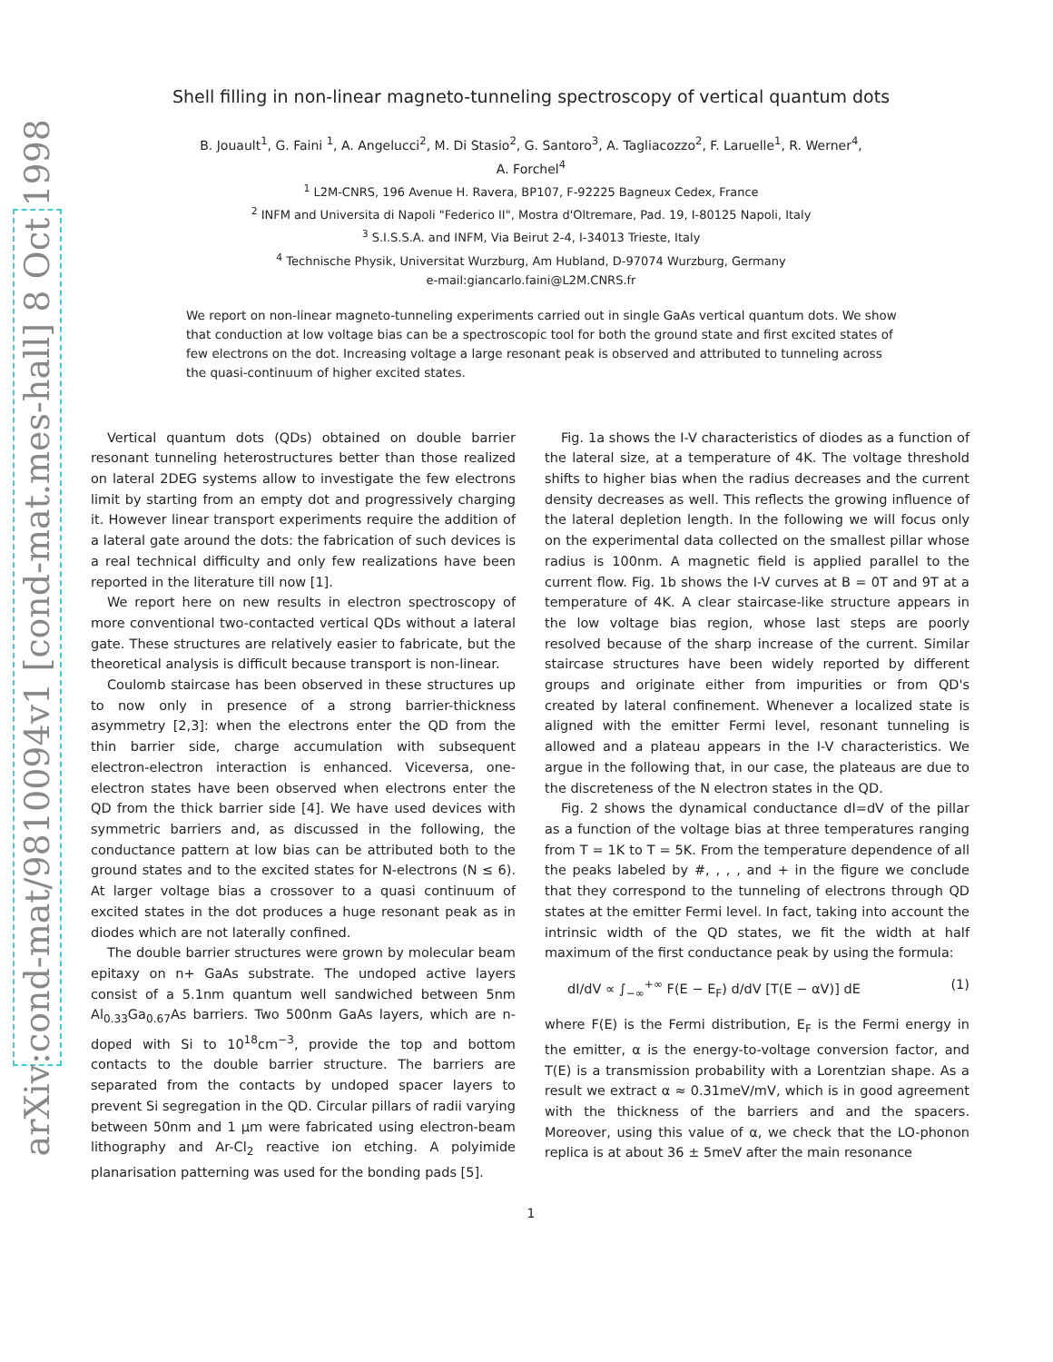arXiv:cond-mat/9810094v1 [cond-mat.mes-hall] 8 Oct 1998
Shell filling in non-linear magneto-tunneling spectroscopy of vertical quantum dots
B. Jouault<sup>1</sup>, G. Faini <sup>1</sup>, A. Angelucci<sup>2</sup>, M. Di Stasio<sup>2</sup>, G. Santoro<sup>3</sup>, A. Tagliacozzo<sup>2</sup>, F. Laruelle<sup>1</sup>, R. Werner<sup>4</sup>,
A. Forchel<sup>4</sup>
<sup>1</sup> L2M-CNRS, 196 Avenue H. Ravera, BP107, F-92225 Bagneux Cedex, France
<sup>2</sup> INFM and Universita di Napoli "Federico II", Mostra d'Oltremare, Pad. 19, I-80125 Napoli, Italy
<sup>3</sup> S.I.S.S.A. and INFM, Via Beirut 2-4, I-34013 Trieste, Italy
<sup>4</sup> Technische Physik, Universitat Wurzburg, Am Hubland, D-97074 Wurzburg, Germany
e-mail:giancarlo.faini@L2M.CNRS.fr
We report on non-linear magneto-tunneling experiments carried out in single GaAs vertical quantum dots. We show that conduction at low voltage bias can be a spectroscopic tool for both the ground state and first excited states of few electrons on the dot. Increasing voltage a large resonant peak is observed and attributed to tunneling across the quasi-continuum of higher excited states.
Vertical quantum dots (QDs) obtained on double barrier resonant tunneling heterostructures better than those realized on lateral 2DEG systems allow to investigate the few electrons limit by starting from an empty dot and progressively charging it. However linear transport experiments require the addition of a lateral gate around the dots: the fabrication of such devices is a real technical difficulty and only few realizations have been reported in the literature till now [1].
We report here on new results in electron spectroscopy of more conventional two-contacted vertical QDs without a lateral gate. These structures are relatively easier to fabricate, but the theoretical analysis is difficult because transport is non-linear.
Coulomb staircase has been observed in these structures up to now only in presence of a strong barrier-thickness asymmetry [2,3]: when the electrons enter the QD from the thin barrier side, charge accumulation with subsequent electron-electron interaction is enhanced. Viceversa, one-electron states have been observed when electrons enter the QD from the thick barrier side [4]. We have used devices with symmetric barriers and, as discussed in the following, the conductance pattern at low bias can be attributed both to the ground states and to the excited states for N-electrons (N ≤ 6). At larger voltage bias a crossover to a quasi continuum of excited states in the dot produces a huge resonant peak as in diodes which are not laterally confined.
The double barrier structures were grown by molecular beam epitaxy on n+ GaAs substrate. The undoped active layers consist of a 5.1nm quantum well sandwiched between 5nm Al<sub>0.33</sub>Ga<sub>0.67</sub>As barriers. Two 500nm GaAs layers, which are n-doped with Si to 10<sup>18</sup>cm<sup>−3</sup>, provide the top and bottom contacts to the double barrier structure. The barriers are separated from the contacts by undoped spacer layers to prevent Si segregation in the QD. Circular pillars of radii varying between 50nm and 1 μm were fabricated using electron-beam lithography and Ar-Cl<sub>2</sub> reactive ion etching. A polyimide planarisation patterning was used for the bonding pads [5].
Fig. 1a shows the I-V characteristics of diodes as a function of the lateral size, at a temperature of 4K. The voltage threshold shifts to higher bias when the radius decreases and the current density decreases as well. This reflects the growing influence of the lateral depletion length. In the following we will focus only on the experimental data collected on the smallest pillar whose radius is 100nm. A magnetic field is applied parallel to the current flow. Fig. 1b shows the I-V curves at B = 0T and 9T at a temperature of 4K. A clear staircase-like structure appears in the low voltage bias region, whose last steps are poorly resolved because of the sharp increase of the current. Similar staircase structures have been widely reported by different groups and originate either from impurities or from QD's created by lateral confinement. Whenever a localized state is aligned with the emitter Fermi level, resonant tunneling is allowed and a plateau appears in the I-V characteristics. We argue in the following that, in our case, the plateaus are due to the discreteness of the N electron states in the QD.
Fig. 2 shows the dynamical conductance dI=dV of the pillar as a function of the voltage bias at three temperatures ranging from T = 1K to T = 5K. From the temperature dependence of all the peaks labeled by #, , , , and + in the figure we conclude that they correspond to the tunneling of electrons through QD states at the emitter Fermi level. In fact, taking into account the intrinsic width of the QD states, we fit the width at half maximum of the first conductance peak by using the formula:
dI/dV ∝ ∫<sub>−∞</sub><sup>+∞</sup> F(E − E<sub>F</sub>) d/dV [T(E − αV)] dE (1)
where F(E) is the Fermi distribution, E<sub>F</sub> is the Fermi energy in the emitter, α is the energy-to-voltage conversion factor, and T(E) is a transmission probability with a Lorentzian shape. As a result we extract α ≈ 0.31meV/mV, which is in good agreement with the thickness of the barriers and and the spacers. Moreover, using this value of α, we check that the LO-phonon replica is at about 36 ± 5meV after the main resonance
1